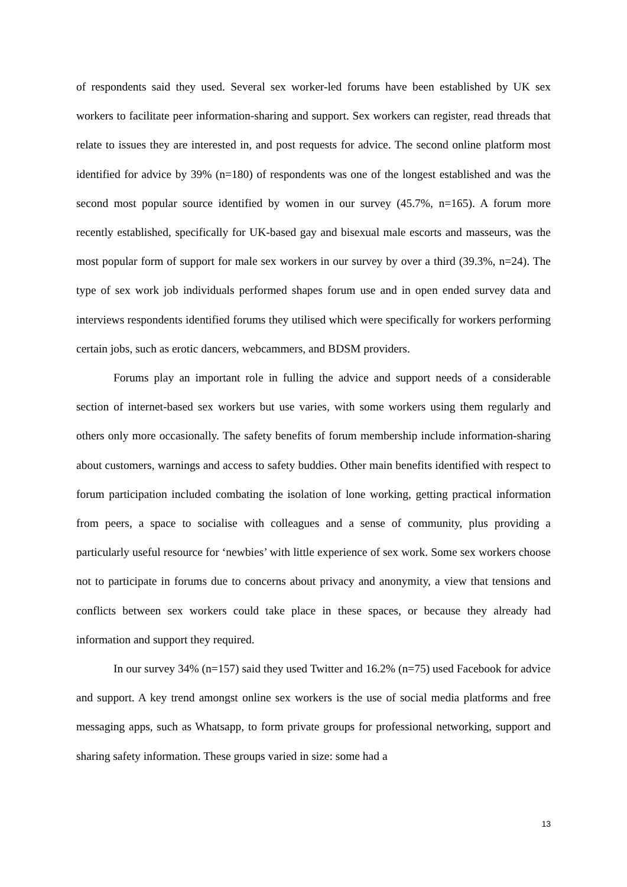of respondents said they used. Several sex worker-led forums have been established by UK sex workers to facilitate peer information-sharing and support. Sex workers can register, read threads that relate to issues they are interested in, and post requests for advice. The second online platform most identified for advice by 39% (n=180) of respondents was one of the longest established and was the second most popular source identified by women in our survey (45.7%, n=165). A forum more recently established, specifically for UK-based gay and bisexual male escorts and masseurs, was the most popular form of support for male sex workers in our survey by over a third (39.3%, n=24). The type of sex work job individuals performed shapes forum use and in open ended survey data and interviews respondents identified forums they utilised which were specifically for workers performing certain jobs, such as erotic dancers, webcammers, and BDSM providers.
Forums play an important role in fulling the advice and support needs of a considerable section of internet-based sex workers but use varies, with some workers using them regularly and others only more occasionally. The safety benefits of forum membership include information-sharing about customers, warnings and access to safety buddies. Other main benefits identified with respect to forum participation included combating the isolation of lone working, getting practical information from peers, a space to socialise with colleagues and a sense of community, plus providing a particularly useful resource for ‘newbies’ with little experience of sex work. Some sex workers choose not to participate in forums due to concerns about privacy and anonymity, a view that tensions and conflicts between sex workers could take place in these spaces, or because they already had information and support they required.
In our survey 34% (n=157) said they used Twitter and 16.2% (n=75) used Facebook for advice and support. A key trend amongst online sex workers is the use of social media platforms and free messaging apps, such as Whatsapp, to form private groups for professional networking, support and sharing safety information. These groups varied in size: some had a
13